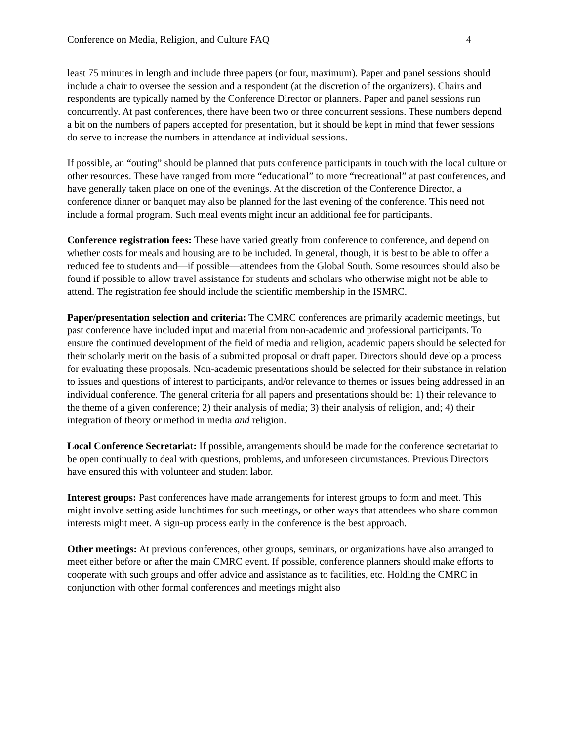Conference on Media, Religion, and Culture FAQ 4
least 75 minutes in length and include three papers (or four, maximum). Paper and panel sessions should include a chair to oversee the session and a respondent (at the discretion of the organizers). Chairs and respondents are typically named by the Conference Director or planners. Paper and panel sessions run concurrently. At past conferences, there have been two or three concurrent sessions. These numbers depend a bit on the numbers of papers accepted for presentation, but it should be kept in mind that fewer sessions do serve to increase the numbers in attendance at individual sessions.
If possible, an “outing” should be planned that puts conference participants in touch with the local culture or other resources. These have ranged from more “educational” to more “recreational” at past conferences, and have generally taken place on one of the evenings. At the discretion of the Conference Director, a conference dinner or banquet may also be planned for the last evening of the conference. This need not include a formal program. Such meal events might incur an additional fee for participants.
Conference registration fees: These have varied greatly from conference to conference, and depend on whether costs for meals and housing are to be included. In general, though, it is best to be able to offer a reduced fee to students and—if possible—attendees from the Global South. Some resources should also be found if possible to allow travel assistance for students and scholars who otherwise might not be able to attend. The registration fee should include the scientific membership in the ISMRC.
Paper/presentation selection and criteria: The CMRC conferences are primarily academic meetings, but past conference have included input and material from non-academic and professional participants. To ensure the continued development of the field of media and religion, academic papers should be selected for their scholarly merit on the basis of a submitted proposal or draft paper. Directors should develop a process for evaluating these proposals. Non-academic presentations should be selected for their substance in relation to issues and questions of interest to participants, and/or relevance to themes or issues being addressed in an individual conference. The general criteria for all papers and presentations should be: 1) their relevance to the theme of a given conference; 2) their analysis of media; 3) their analysis of religion, and; 4) their integration of theory or method in media and religion.
Local Conference Secretariat: If possible, arrangements should be made for the conference secretariat to be open continually to deal with questions, problems, and unforeseen circumstances. Previous Directors have ensured this with volunteer and student labor.
Interest groups: Past conferences have made arrangements for interest groups to form and meet. This might involve setting aside lunchtimes for such meetings, or other ways that attendees who share common interests might meet. A sign-up process early in the conference is the best approach.
Other meetings: At previous conferences, other groups, seminars, or organizations have also arranged to meet either before or after the main CMRC event. If possible, conference planners should make efforts to cooperate with such groups and offer advice and assistance as to facilities, etc. Holding the CMRC in conjunction with other formal conferences and meetings might also